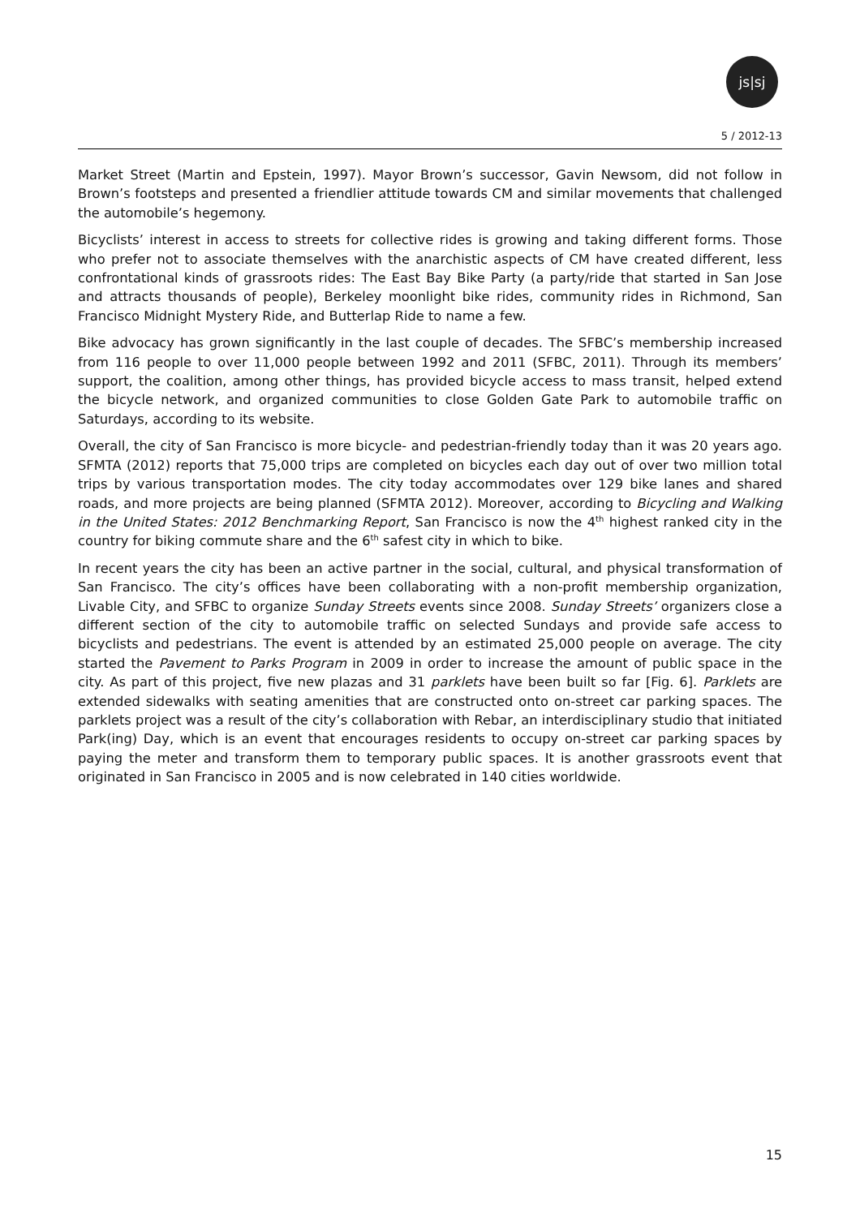js|sj
5 / 2012-13
Market Street (Martin and Epstein, 1997). Mayor Brown’s successor, Gavin Newsom, did not follow in Brown’s footsteps and presented a friendlier attitude towards CM and similar movements that challenged the automobile’s hegemony.
Bicyclists’ interest in access to streets for collective rides is growing and taking different forms. Those who prefer not to associate themselves with the anarchistic aspects of CM have created different, less confrontational kinds of grassroots rides: The East Bay Bike Party (a party/ride that started in San Jose and attracts thousands of people), Berkeley moonlight bike rides, community rides in Richmond, San Francisco Midnight Mystery Ride, and Butterlap Ride to name a few.
Bike advocacy has grown significantly in the last couple of decades. The SFBC’s membership increased from 116 people to over 11,000 people between 1992 and 2011 (SFBC, 2011). Through its members’ support, the coalition, among other things, has provided bicycle access to mass transit, helped extend the bicycle network, and organized communities to close Golden Gate Park to automobile traffic on Saturdays, according to its website.
Overall, the city of San Francisco is more bicycle- and pedestrian-friendly today than it was 20 years ago. SFMTA (2012) reports that 75,000 trips are completed on bicycles each day out of over two million total trips by various transportation modes. The city today accommodates over 129 bike lanes and shared roads, and more projects are being planned (SFMTA 2012). Moreover, according to Bicycling and Walking in the United States: 2012 Benchmarking Report, San Francisco is now the 4<sup>th</sup> highest ranked city in the country for biking commute share and the 6<sup>th</sup> safest city in which to bike.
In recent years the city has been an active partner in the social, cultural, and physical transformation of San Francisco. The city’s offices have been collaborating with a non-profit membership organization, Livable City, and SFBC to organize Sunday Streets events since 2008. Sunday Streets’ organizers close a different section of the city to automobile traffic on selected Sundays and provide safe access to bicyclists and pedestrians. The event is attended by an estimated 25,000 people on average. The city started the Pavement to Parks Program in 2009 in order to increase the amount of public space in the city. As part of this project, five new plazas and 31 parklets have been built so far [Fig. 6]. Parklets are extended sidewalks with seating amenities that are constructed onto on-street car parking spaces. The parklets project was a result of the city’s collaboration with Rebar, an interdisciplinary studio that initiated Park(ing) Day, which is an event that encourages residents to occupy on-street car parking spaces by paying the meter and transform them to temporary public spaces. It is another grassroots event that originated in San Francisco in 2005 and is now celebrated in 140 cities worldwide.
15